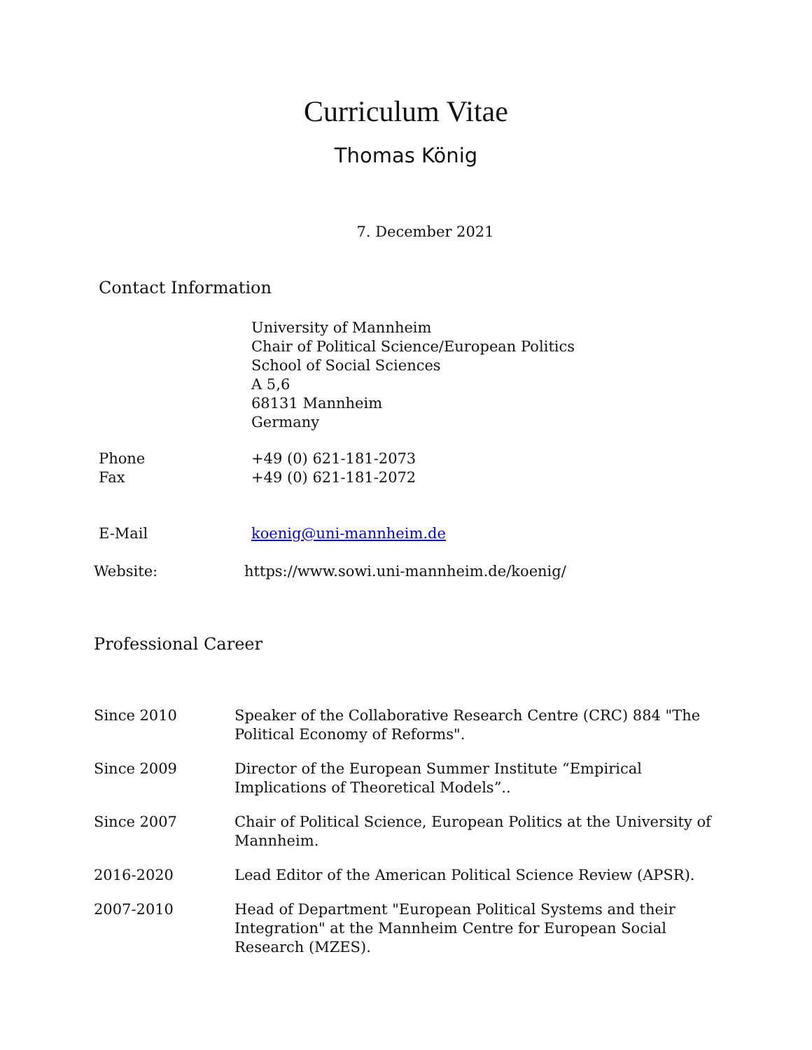Curriculum Vitae
Thomas König
7. December 2021
Contact Information
University of Mannheim
Chair of Political Science/European Politics
School of Social Sciences
A 5,6
68131 Mannheim
Germany
Phone
Fax
+49 (0) 621-181-2073
+49 (0) 621-181-2072
E-Mail koenig@uni-mannheim.de
Website: https://www.sowi.uni-mannheim.de/koenig/
Professional Career
Since 2010 Speaker of the Collaborative Research Centre (CRC) 884 "The Political Economy of Reforms".
Since 2009 Director of the European Summer Institute “Empirical Implications of Theoretical Models”..
Since 2007 Chair of Political Science, European Politics at the University of Mannheim.
2016-2020 Lead Editor of the American Political Science Review (APSR).
2007-2010 Head of Department "European Political Systems and their Integration" at the Mannheim Centre for European Social Research (MZES).